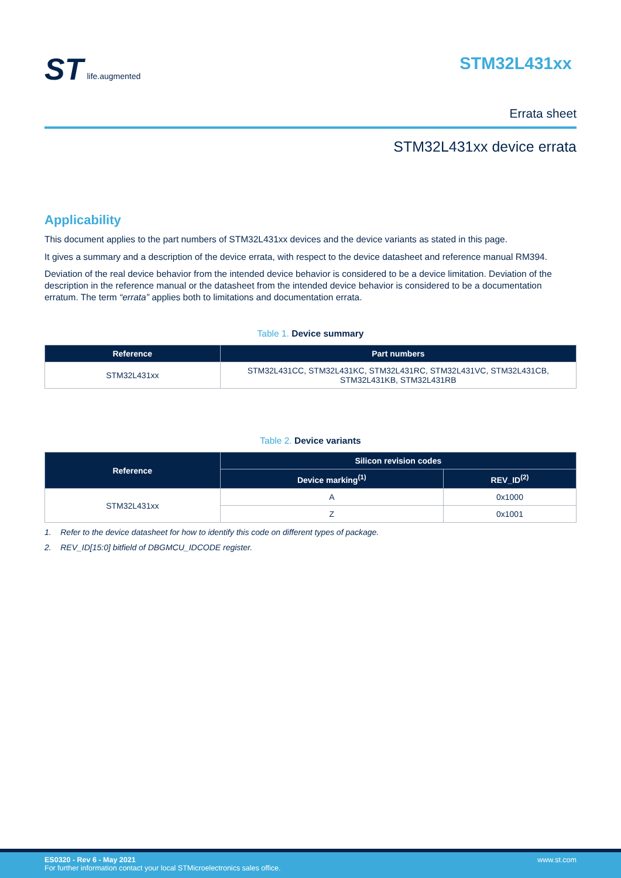ST life.augmented
STM32L431xx
Errata sheet
STM32L431xx device errata
Applicability
This document applies to the part numbers of STM32L431xx devices and the device variants as stated in this page.
It gives a summary and a description of the device errata, with respect to the device datasheet and reference manual RM394.
Deviation of the real device behavior from the intended device behavior is considered to be a device limitation. Deviation of the description in the reference manual or the datasheet from the intended device behavior is considered to be a documentation erratum. The term “errata” applies both to limitations and documentation errata.
Table 1. Device summary
| Reference | Part numbers |
| --- | --- |
| STM32L431xx | STM32L431CC, STM32L431KC, STM32L431RC, STM32L431VC, STM32L431CB, STM32L431KB, STM32L431RB |
Table 2. Device variants
| Reference | Silicon revision codes | |
| --- | --- | --- |
| | Device marking<sup>(1)</sup> | REV_ID<sup>(2)</sup> |
| STM32L431xx | A | 0x1000 |
| | Z | 0x1001 |
1. Refer to the device datasheet for how to identify this code on different types of package.
2. REV_ID[15:0] bitfield of DBGMCU_IDCODE register.
ES0320 - Rev 6 - May 2021
For further information contact your local STMicroelectronics sales office.
www.st.com